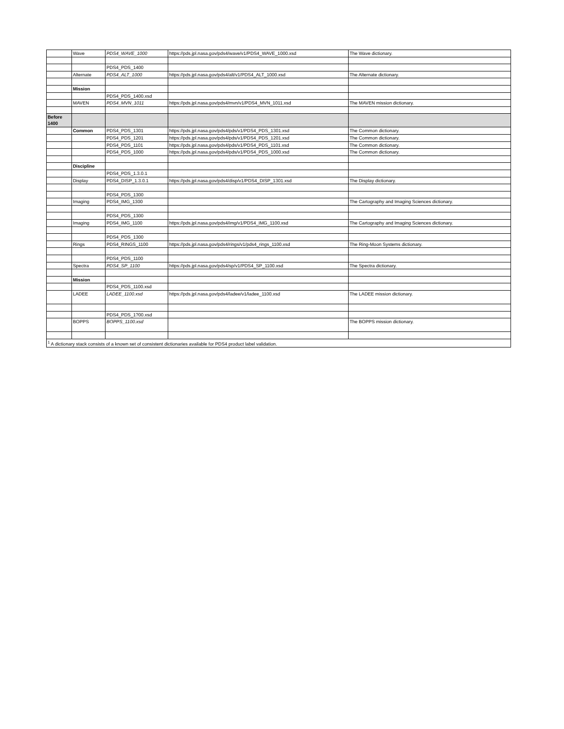| | Wave | PDS4_WAVE_1000 | https://pds.jpl.nasa.gov/pds4/wave/v1/PDS4_WAVE_1000.xsd | The Wave dictionary. |
| | | PDS4_PDS_1400 | | |
| | Alternate | PDS4_ALT_1000 | https://pds.jpl.nasa.gov/pds4/alt/v1/PDS4_ALT_1000.xsd | The Alternate dictionary. |
| | Mission | | | |
| | | PDS4_PDS_1400.xsd | | |
| | MAVEN | PDS4_MVN_1011 | https://pds.jpl.nasa.gov/pds4/mvn/v1/PDS4_MVN_1011.xsd | The MAVEN mission dictionary. |
| Before 1400 | | | | |
| | Common | PDS4_PDS_1301 | https://pds.jpl.nasa.gov/pds4/pds/v1/PDS4_PDS_1301.xsd | The Common dictionary. |
| | | PDS4_PDS_1201 | https://pds.jpl.nasa.gov/pds4/pds/v1/PDS4_PDS_1201.xsd | The Common dictionary. |
| | | PDS4_PDS_1101 | https://pds.jpl.nasa.gov/pds4/pds/v1/PDS4_PDS_1101.xsd | The Common dictionary. |
| | | PDS4_PDS_1000 | https://pds.jpl.nasa.gov/pds4/pds/v1/PDS4_PDS_1000.xsd | The Common dictionary. |
| | Discipline | | | |
| | | PDS4_PDS_1.3.0.1 | | |
| | Display | PDS4_DISP_1.3.0.1 | https://pds.jpl.nasa.gov/pds4/disp/v1/PDS4_DISP_1301.xsd | The Display dictionary. |
| | | PDS4_PDS_1300 | | |
| | Imaging | PDS4_IMG_1300 | | The Cartography and Imaging Sciences dictionary. |
| | | PDS4_PDS_1300 | | |
| | Imaging | PDS4_IMG_1100 | https://pds.jpl.nasa.gov/pds4/img/v1/PDS4_IMG_1100.xsd | The Cartography and Imaging Sciences dictionary. |
| | | PDS4_PDS_1300 | | |
| | Rings | PDS4_RINGS_1100 | https://pds.jpl.nasa.gov/pds4/rings/v1/pds4_rings_1100.xsd | The Ring-Moon Systems dictionary. |
| | | PDS4_PDS_1100 | | |
| | Spectra | PDS4_SP_1100 | https://pds.jpl.nasa.gov/pds4/sp/v1/PDS4_SP_1100.xsd | The Spectra dictionary. |
| | Mission | | | |
| | | PDS4_PDS_1100.xsd | | |
| | LADEE | LADEE_1100.xsd | https://pds.jpl.nasa.gov/pds4/ladee/v1/ladee_1100.xsd | The LADEE mission dictionary. |
| | | PDS4_PDS_1?00.xsd | | |
| | BOPPS | BOPPS_1100.xsd | | The BOPPS mission dictionary. |
| <sup>1</sup> A dictionary stack consists of a known set of consistent dictionaries available for PDS4 product label validation. | | | | |